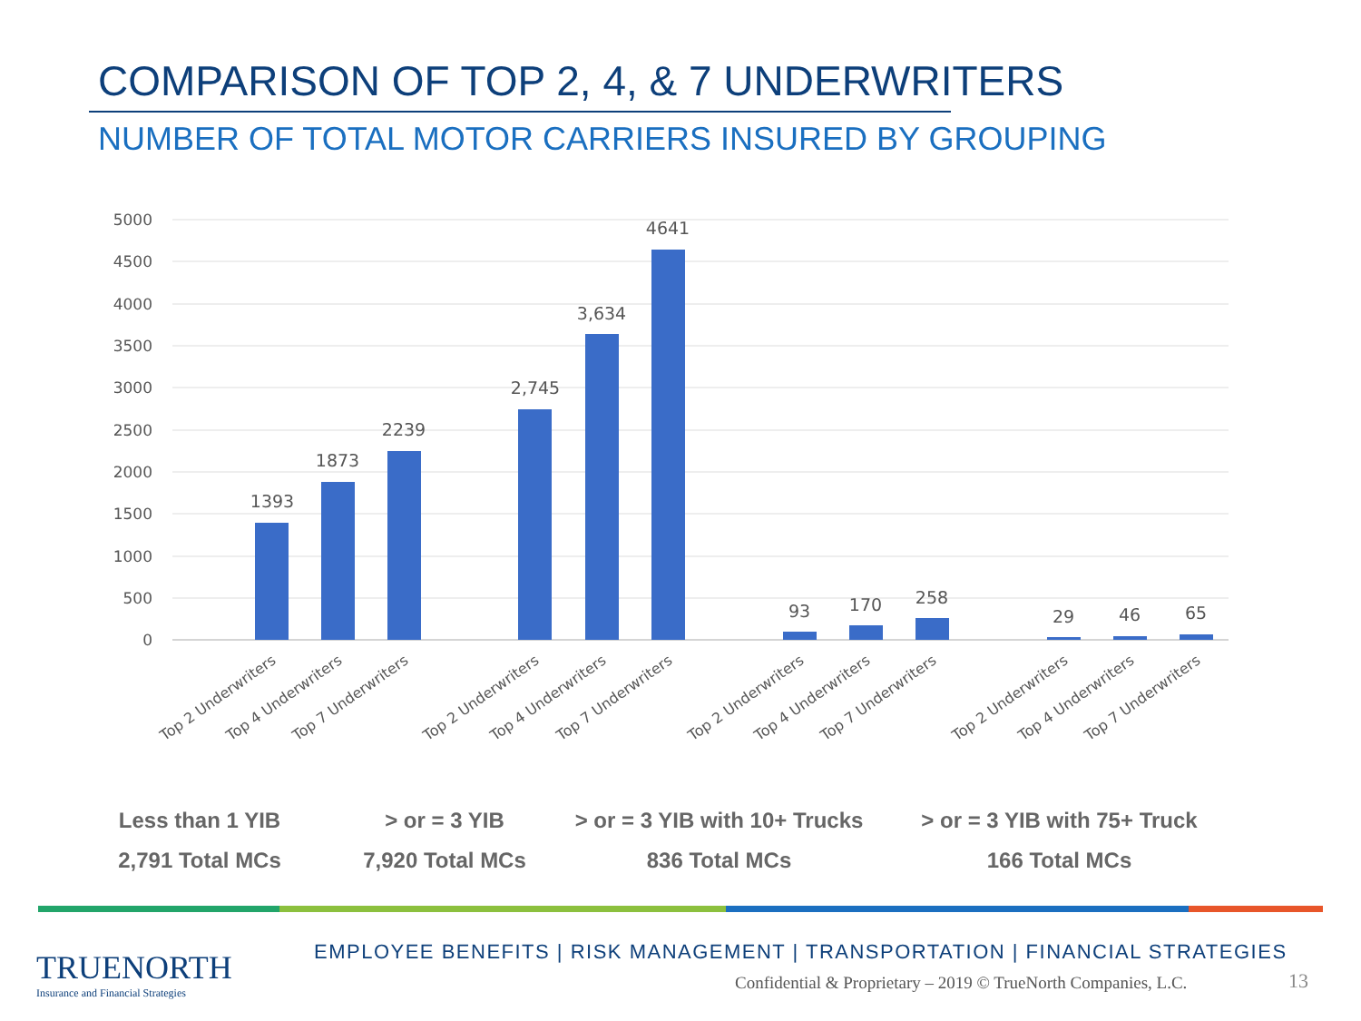COMPARISON OF TOP 2, 4, & 7 UNDERWRITERS
NUMBER OF TOTAL MOTOR CARRIERS INSURED BY GROUPING
5000
4500
4000
3500
3000
2500
2000
1500
1000
500
0
1393
1873
2239
2,745
3,634
4641
93
170
258
29
46
65
Top 2 Underwriters
Top 4 Underwriters
Top 7 Underwriters
Top 2 Underwriters
Top 4 Underwriters
Top 7 Underwriters
Top 2 Underwriters
Top 4 Underwriters
Top 7 Underwriters
Top 2 Underwriters
Top 4 Underwriters
Top 7 Underwriters
Less than 1 YIB
2,791 Total MCs
> or = 3 YIB
7,920 Total MCs
> or = 3 YIB with 10+ Trucks
836 Total MCs
> or = 3 YIB with 75+ Truck
166 Total MCs
TRUENORTH
Insurance and Financial Strategies
EMPLOYEE BENEFITS | RISK MANAGEMENT | TRANSPORTATION | FINANCIAL STRATEGIES
Confidential & Proprietary – 2019 © TrueNorth Companies, L.C.
13